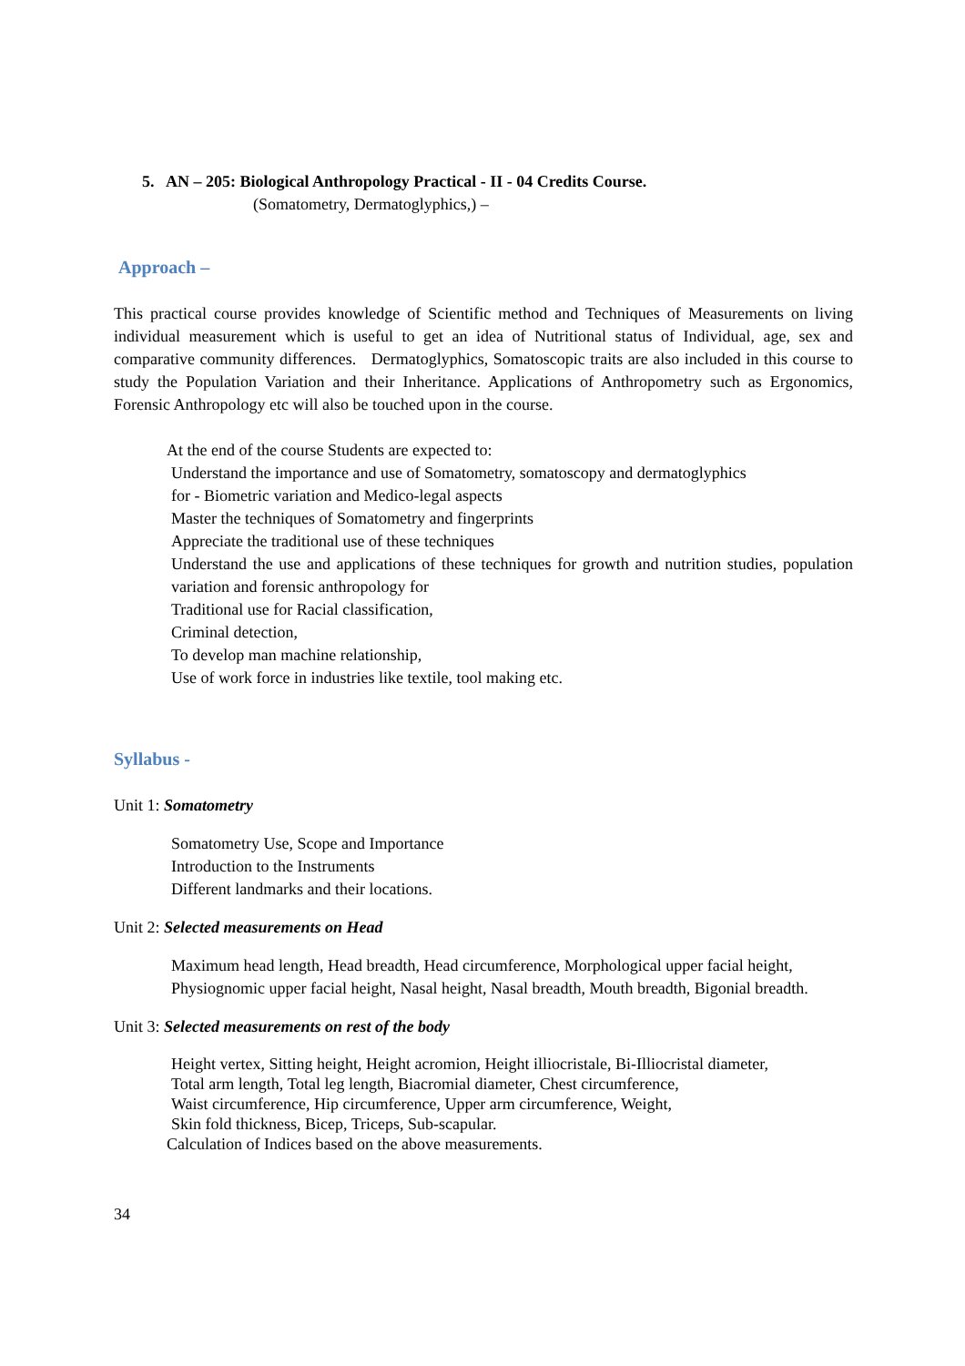5. AN – 205: Biological Anthropology Practical - II - 04 Credits Course.
(Somatometry, Dermatoglyphics,) –
Approach –
This practical course provides knowledge of Scientific method and Techniques of Measurements on living individual measurement which is useful to get an idea of Nutritional status of Individual, age, sex and comparative community differences. Dermatoglyphics, Somatoscopic traits are also included in this course to study the Population Variation and their Inheritance. Applications of Anthropometry such as Ergonomics, Forensic Anthropology etc will also be touched upon in the course.
At the end of the course Students are expected to:
Understand the importance and use of Somatometry, somatoscopy and dermatoglyphics
for - Biometric variation and Medico-legal aspects
Master the techniques of Somatometry and fingerprints
Appreciate the traditional use of these techniques
Understand the use and applications of these techniques for growth and nutrition studies, population variation and forensic anthropology for
Traditional use for Racial classification,
Criminal detection,
To develop man machine relationship,
Use of work force in industries like textile, tool making etc.
Syllabus -
Unit 1: Somatometry
Somatometry Use, Scope and Importance
Introduction to the Instruments
Different landmarks and their locations.
Unit 2: Selected measurements on Head
Maximum head length, Head breadth, Head circumference, Morphological upper facial height,
Physiognomic upper facial height, Nasal height, Nasal breadth, Mouth breadth, Bigonial breadth.
Unit 3: Selected measurements on rest of the body
Height vertex, Sitting height, Height acromion, Height illiocristale, Bi-Illiocristal diameter,
Total arm length, Total leg length, Biacromial diameter, Chest circumference,
Waist circumference, Hip circumference, Upper arm circumference, Weight,
Skin fold thickness, Bicep, Triceps, Sub-scapular.
Calculation of Indices based on the above measurements.
34